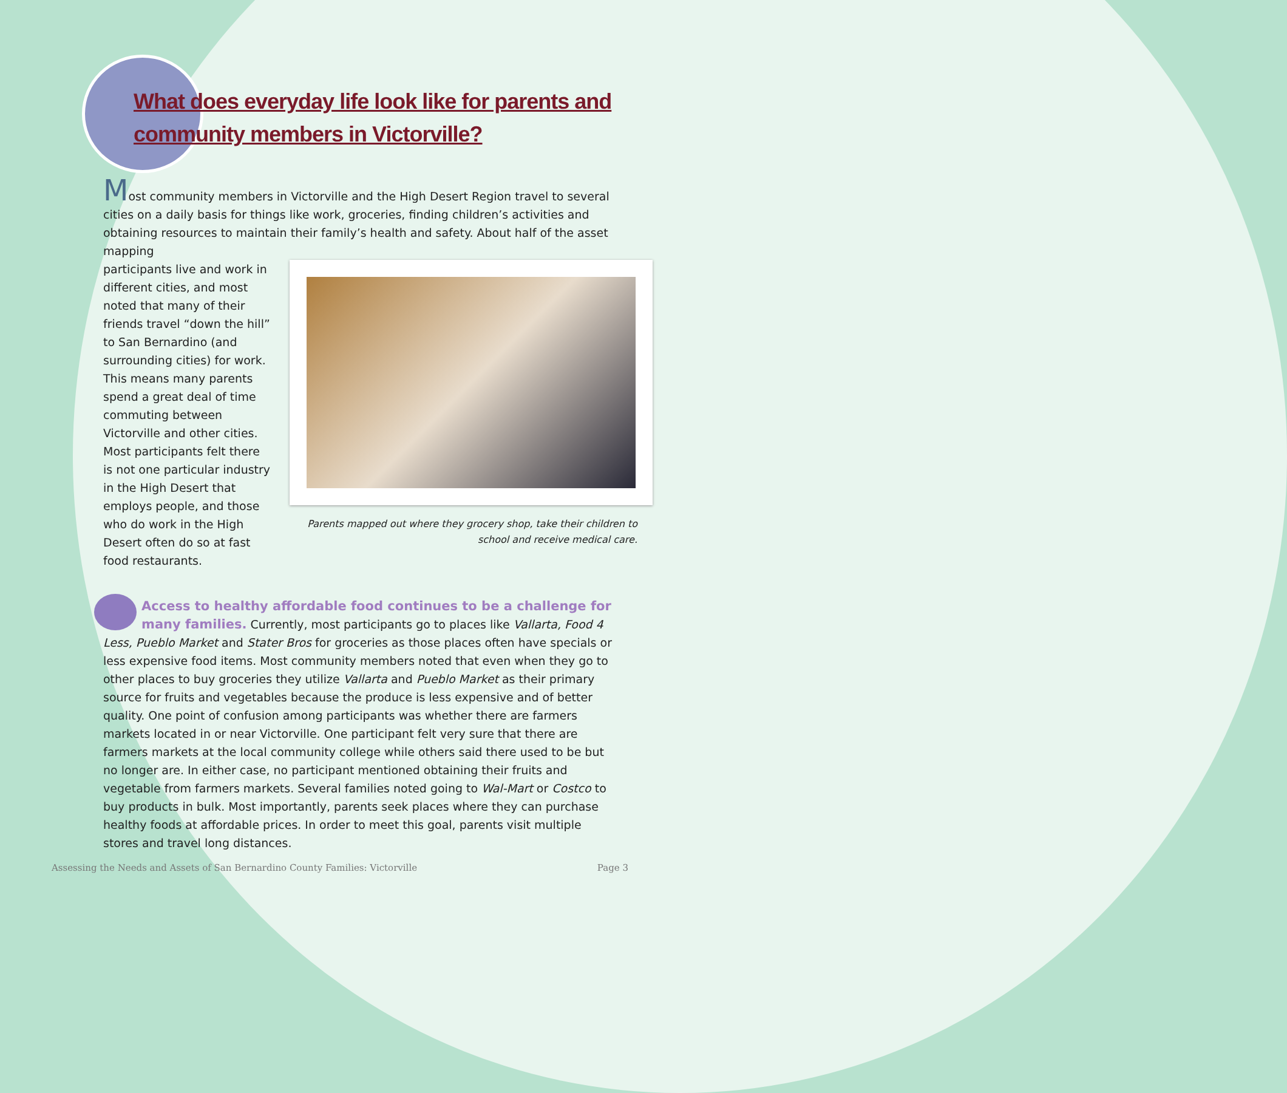What does everyday life look like for parents and community members in Victorville?
Most community members in Victorville and the High Desert Region travel to several cities on a daily basis for things like work, groceries, finding children’s activities and obtaining resources to maintain their family’s health and safety. About half of the asset mapping
Parents mapped out where they grocery shop, take their children to school and receive medical care.
participants live and work in different cities, and most noted that many of their friends travel “down the hill” to San Bernardino (and surrounding cities) for work. This means many parents spend a great deal of time commuting between Victorville and other cities. Most participants felt there is not one particular industry in the High Desert that employs people, and those who do work in the High Desert often do so at fast food restaurants.
Access to healthy affordable food continues to be a challenge for many families. Currently, most participants go to places like Vallarta, Food 4 Less, Pueblo Market and Stater Bros for groceries as those places often have specials or less expensive food items. Most community members noted that even when they go to other places to buy groceries they utilize Vallarta and Pueblo Market as their primary source for fruits and vegetables because the produce is less expensive and of better quality. One point of confusion among participants was whether there are farmers markets located in or near Victorville. One participant felt very sure that there are farmers markets at the local community college while others said there used to be but no longer are. In either case, no participant mentioned obtaining their fruits and vegetable from farmers markets. Several families noted going to Wal-Mart or Costco to buy products in bulk. Most importantly, parents seek places where they can purchase healthy foods at affordable prices. In order to meet this goal, parents visit multiple stores and travel long distances.
Assessing the Needs and Assets of San Bernardino County Families: Victorville Page 3